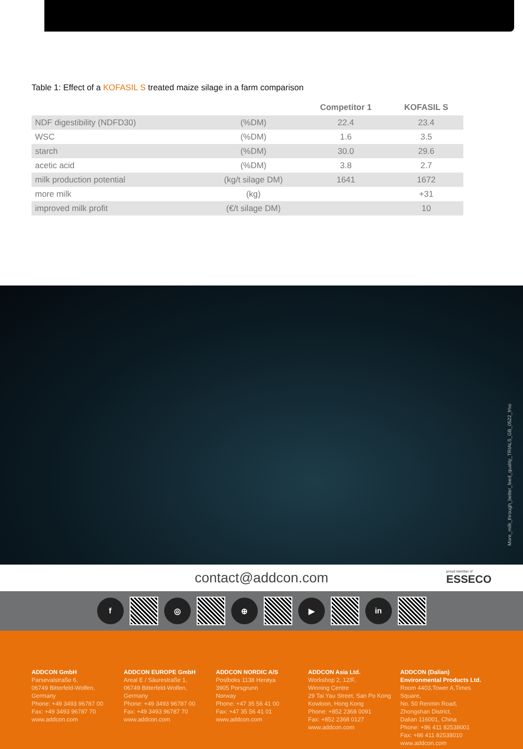Table 1: Effect of a KOFASIL S treated maize silage in a farm comparison
| | | Competitor 1 | KOFASIL S |
| --- | --- | --- | --- |
| NDF digestibility (NDFD30) | (%DM) | 22.4 | 23.4 |
| WSC | (%DM) | 1.6 | 3.5 |
| starch | (%DM) | 30.0 | 29.6 |
| acetic acid | (%DM) | 3.8 | 2.7 |
| milk production potential | (kg/t silage DM) | 1641 | 1672 |
| more milk | (kg) | | +31 |
| improved milk profit | (€/t silage DM) | | 10 |
More_milk_through_better_feed_quality_TRIALS_GB_0522_frho
contact@addcon.com
proud member of
ESSECO
f ◎ ⊕ ▶ in
ADDCON GmbH
Parsevalstraße 6,
06749 Bitterfeld-Wolfen,
Germany
Phone: +49 3493 96787 00
Fax: +49 3493 96787 70
www.addcon.com
ADDCON EUROPE GmbH
Areal E / Säurestraße 1,
06749 Bitterfeld-Wolfen,
Germany
Phone: +49 3493 96787 00
Fax: +49 3493 96787 70
www.addcon.com
ADDCON NORDIC A/S
Postboks 1138 Herøya
3905 Porsgrunn
Norway
Phone: +47 35 56 41 00
Fax: +47 35 56 41 01
www.addcon.com
ADDCON Asia Ltd.
Workshop 2, 12/F,
Winning Centre
29 Tai Yau Street, San Po Kong
Kowloon, Hong Kong
Phone: +852 2368 0091
Fax: +852 2368 0127
www.addcon.com
ADDCON (Dalian)
Environmental Products Ltd.
Room 4403,Tower A,Times Square,
No. 50 Renmin Road,
Zhongshan District,
Dalian 116001, China
Phone: +86 411 82538001
Fax: +86 411 82538010
www.addcon.com